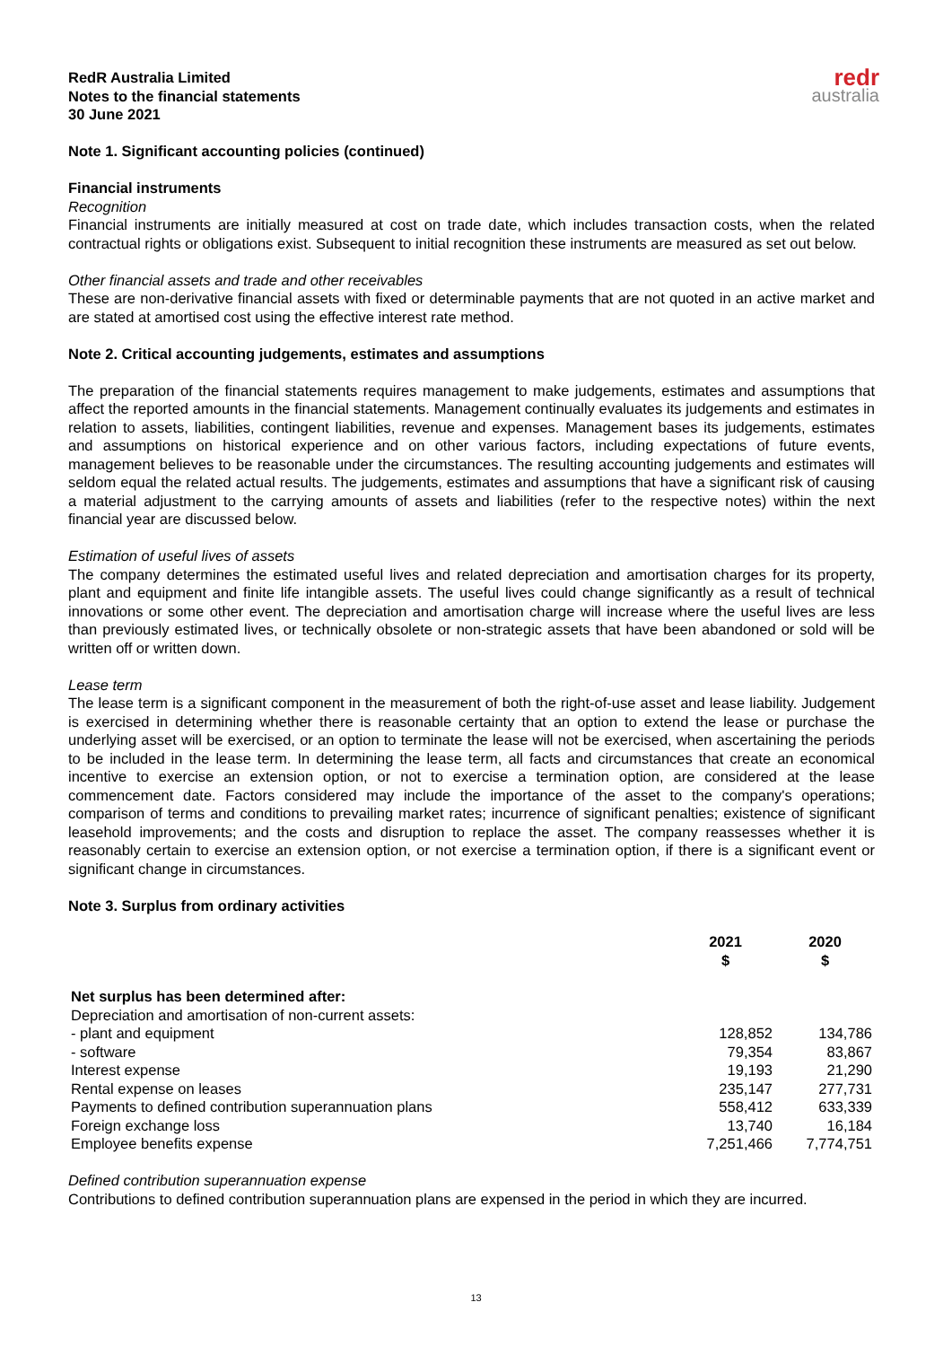RedR Australia Limited
Notes to the financial statements
30 June 2021
redr
australia
Note 1. Significant accounting policies (continued)
Financial instruments
Recognition
Financial instruments are initially measured at cost on trade date, which includes transaction costs, when the related contractual rights or obligations exist. Subsequent to initial recognition these instruments are measured as set out below.
Other financial assets and trade and other receivables
These are non-derivative financial assets with fixed or determinable payments that are not quoted in an active market and are stated at amortised cost using the effective interest rate method.
Note 2. Critical accounting judgements, estimates and assumptions
The preparation of the financial statements requires management to make judgements, estimates and assumptions that affect the reported amounts in the financial statements. Management continually evaluates its judgements and estimates in relation to assets, liabilities, contingent liabilities, revenue and expenses. Management bases its judgements, estimates and assumptions on historical experience and on other various factors, including expectations of future events, management believes to be reasonable under the circumstances. The resulting accounting judgements and estimates will seldom equal the related actual results. The judgements, estimates and assumptions that have a significant risk of causing a material adjustment to the carrying amounts of assets and liabilities (refer to the respective notes) within the next financial year are discussed below.
Estimation of useful lives of assets
The company determines the estimated useful lives and related depreciation and amortisation charges for its property, plant and equipment and finite life intangible assets. The useful lives could change significantly as a result of technical innovations or some other event. The depreciation and amortisation charge will increase where the useful lives are less than previously estimated lives, or technically obsolete or non-strategic assets that have been abandoned or sold will be written off or written down.
Lease term
The lease term is a significant component in the measurement of both the right-of-use asset and lease liability. Judgement is exercised in determining whether there is reasonable certainty that an option to extend the lease or purchase the underlying asset will be exercised, or an option to terminate the lease will not be exercised, when ascertaining the periods to be included in the lease term. In determining the lease term, all facts and circumstances that create an economical incentive to exercise an extension option, or not to exercise a termination option, are considered at the lease commencement date. Factors considered may include the importance of the asset to the company's operations; comparison of terms and conditions to prevailing market rates; incurrence of significant penalties; existence of significant leasehold improvements; and the costs and disruption to replace the asset. The company reassesses whether it is reasonably certain to exercise an extension option, or not exercise a termination option, if there is a significant event or significant change in circumstances.
Note 3. Surplus from ordinary activities
| | 2021 $ | 2020 $ |
| --- | --- | --- |
| Net surplus has been determined after: | | |
| Depreciation and amortisation of non-current assets: | | |
| - plant and equipment | 128,852 | 134,786 |
| - software | 79,354 | 83,867 |
| Interest expense | 19,193 | 21,290 |
| Rental expense on leases | 235,147 | 277,731 |
| Payments to defined contribution superannuation plans | 558,412 | 633,339 |
| Foreign exchange loss | 13,740 | 16,184 |
| Employee benefits expense | 7,251,466 | 7,774,751 |
Defined contribution superannuation expense
Contributions to defined contribution superannuation plans are expensed in the period in which they are incurred.
13